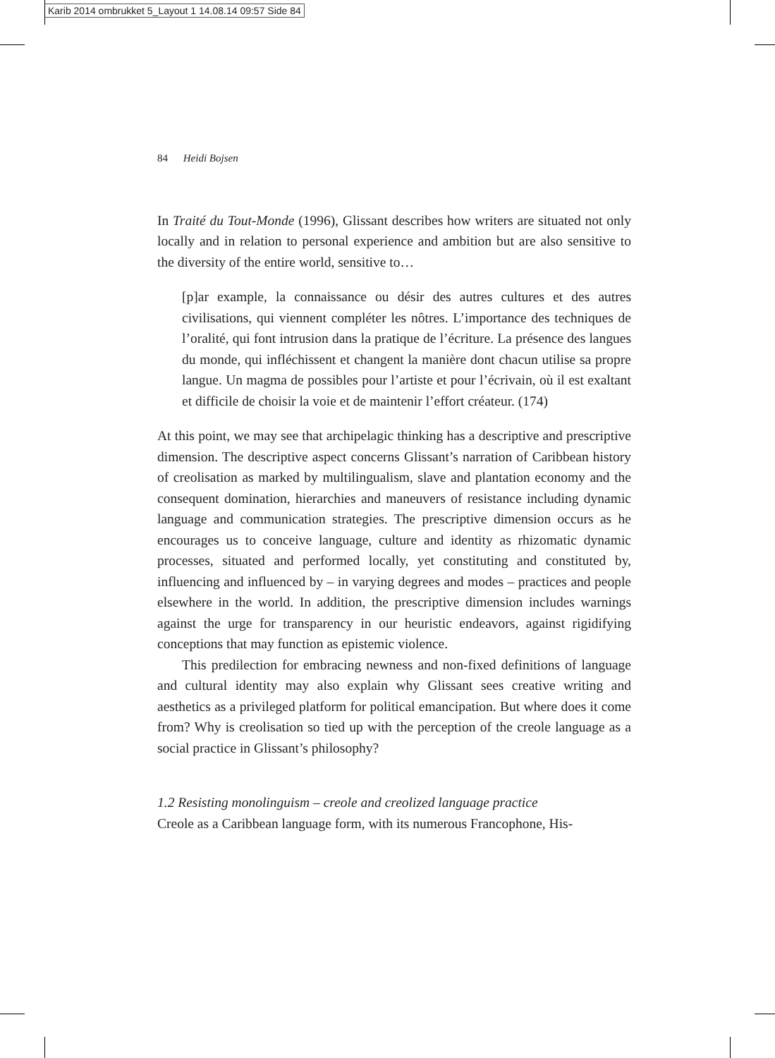Karib 2014 ombrukket 5_Layout 1 14.08.14 09:57 Side 84
84 Heidi Bojsen
In Traité du Tout-Monde (1996), Glissant describes how writers are situated not only locally and in relation to personal experience and ambition but are also sensitive to the diversity of the entire world, sensitive to…
[p]ar example, la connaissance ou désir des autres cultures et des autres civilisations, qui viennent compléter les nôtres. L’importance des techniques de l’oralité, qui font intrusion dans la pratique de l’écriture. La présence des langues du monde, qui infléchissent et changent la manière dont chacun utilise sa propre langue. Un magma de possibles pour l’artiste et pour l’écrivain, où il est exaltant et difficile de choisir la voie et de maintenir l’effort créateur. (174)
At this point, we may see that archipelagic thinking has a descriptive and prescriptive dimension. The descriptive aspect concerns Glissant’s narration of Caribbean history of creolisation as marked by multilingualism, slave and plantation economy and the consequent domination, hierarchies and maneuvers of resistance including dynamic language and communication strategies. The prescriptive dimension occurs as he encourages us to conceive language, culture and identity as rhizomatic dynamic processes, situated and performed locally, yet constituting and constituted by, influencing and influenced by – in varying degrees and modes – practices and people elsewhere in the world. In addition, the prescriptive dimension includes warnings against the urge for transparency in our heuristic endeavors, against rigidifying conceptions that may function as epistemic violence.
This predilection for embracing newness and non-fixed definitions of language and cultural identity may also explain why Glissant sees creative writing and aesthetics as a privileged platform for political emancipation. But where does it come from? Why is creolisation so tied up with the perception of the creole language as a social practice in Glissant’s philosophy?
1.2 Resisting monolinguism – creole and creolized language practice
Creole as a Caribbean language form, with its numerous Francophone, His-